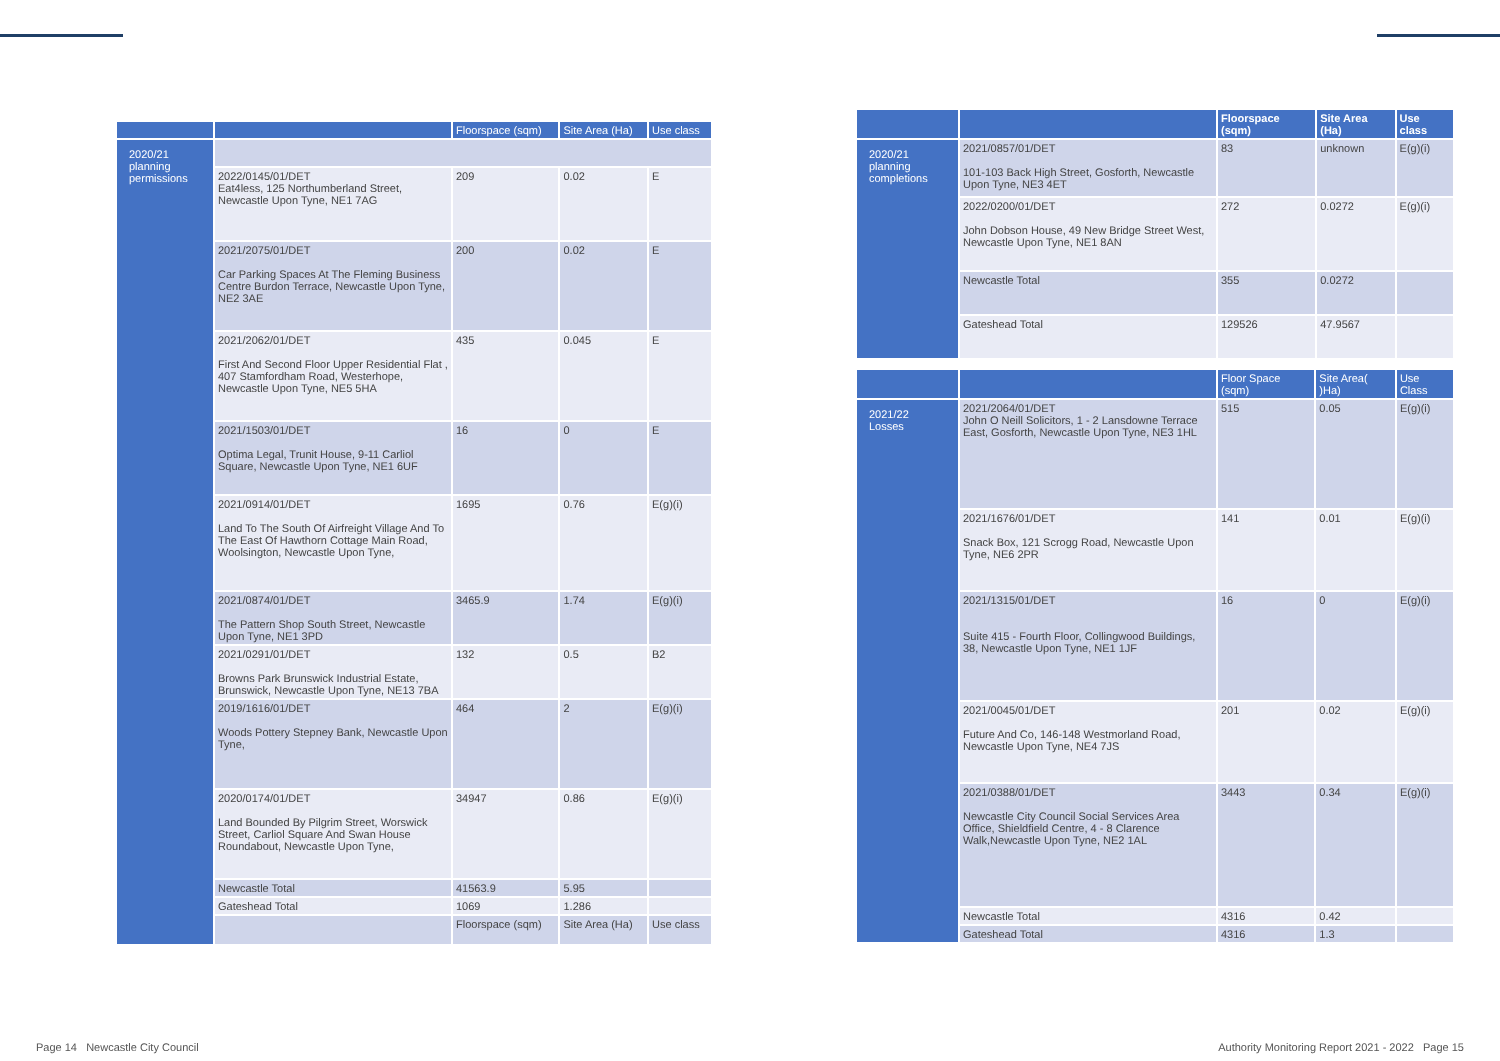| | | Floorspace (sqm) | Site Area (Ha) | Use class |
| --- | --- | --- | --- | --- |
| 2020/21 planning permissions | | | | |
| | 2022/0145/01/DET Eat4less, 125 Northumberland Street, Newcastle Upon Tyne, NE1 7AG | 209 | 0.02 | E |
| | 2021/2075/01/DET Car Parking Spaces At The Fleming Business Centre Burdon Terrace, Newcastle Upon Tyne, NE2 3AE | 200 | 0.02 | E |
| | 2021/2062/01/DET First And Second Floor Upper Residential Flat , 407 Stamfordham Road, Westerhope, Newcastle Upon Tyne, NE5 5HA | 435 | 0.045 | E |
| | 2021/1503/01/DET Optima Legal, Trunit House, 9-11 Carliol Square, Newcastle Upon Tyne, NE1 6UF | 16 | 0 | E |
| | 2021/0914/01/DET Land To The South Of Airfreight Village And To The East Of Hawthorn Cottage Main Road, Woolsington, Newcastle Upon Tyne, | 1695 | 0.76 | E(g)(i) |
| | 2021/0874/01/DET The Pattern Shop South Street, Newcastle Upon Tyne, NE1 3PD | 3465.9 | 1.74 | E(g)(i) |
| | 2021/0291/01/DET Browns Park Brunswick Industrial Estate, Brunswick, Newcastle Upon Tyne, NE13 7BA | 132 | 0.5 | B2 |
| | 2019/1616/01/DET Woods Pottery Stepney Bank, Newcastle Upon Tyne, | 464 | 2 | E(g)(i) |
| | 2020/0174/01/DET Land Bounded By Pilgrim Street, Worswick Street, Carliol Square And Swan House Roundabout, Newcastle Upon Tyne, | 34947 | 0.86 | E(g)(i) |
| | Newcastle Total | 41563.9 | 5.95 | |
| | Gateshead Total | 1069 | 1.286 | |
| | | Floorspace (sqm) | Site Area (Ha) | Use class |
| | | Floorspace (sqm) | Site Area (Ha) | Use class |
| --- | --- | --- | --- | --- |
| 2020/21 planning completions | 2021/0857/01/DET 101-103 Back High Street, Gosforth, Newcastle Upon Tyne, NE3 4ET | 83 | unknown | E(g)(i) |
| | 2022/0200/01/DET John Dobson House, 49 New Bridge Street West, Newcastle Upon Tyne, NE1 8AN | 272 | 0.0272 | E(g)(i) |
| | Newcastle Total | 355 | 0.0272 | |
| | Gateshead Total | 129526 | 47.9567 | |
| | | Floor Space (sqm) | Site Area( )Ha) | Use Class |
| --- | --- | --- | --- | --- |
| 2021/22 Losses | 2021/2064/01/DET John O Neill Solicitors, 1 - 2 Lansdowne Terrace East, Gosforth, Newcastle Upon Tyne, NE3 1HL | 515 | 0.05 | E(g)(i) |
| | 2021/1676/01/DET Snack Box, 121 Scrogg Road, Newcastle Upon Tyne, NE6 2PR | 141 | 0.01 | E(g)(i) |
| | 2021/1315/01/DET Suite 415 - Fourth Floor, Collingwood Buildings, 38, Newcastle Upon Tyne, NE1 1JF | 16 | 0 | E(g)(i) |
| | 2021/0045/01/DET Future And Co, 146-148 Westmorland Road, Newcastle Upon Tyne, NE4 7JS | 201 | 0.02 | E(g)(i) |
| | 2021/0388/01/DET Newcastle City Council Social Services Area Office, Shieldfield Centre, 4 - 8 Clarence Walk,Newcastle Upon Tyne, NE2 1AL | 3443 | 0.34 | E(g)(i) |
| | Newcastle Total | 4316 | 0.42 | |
| | Gateshead Total | 4316 | 1.3 | |
Page 14 Newcastle City Council
Authority Monitoring Report 2021 - 2022 Page 15